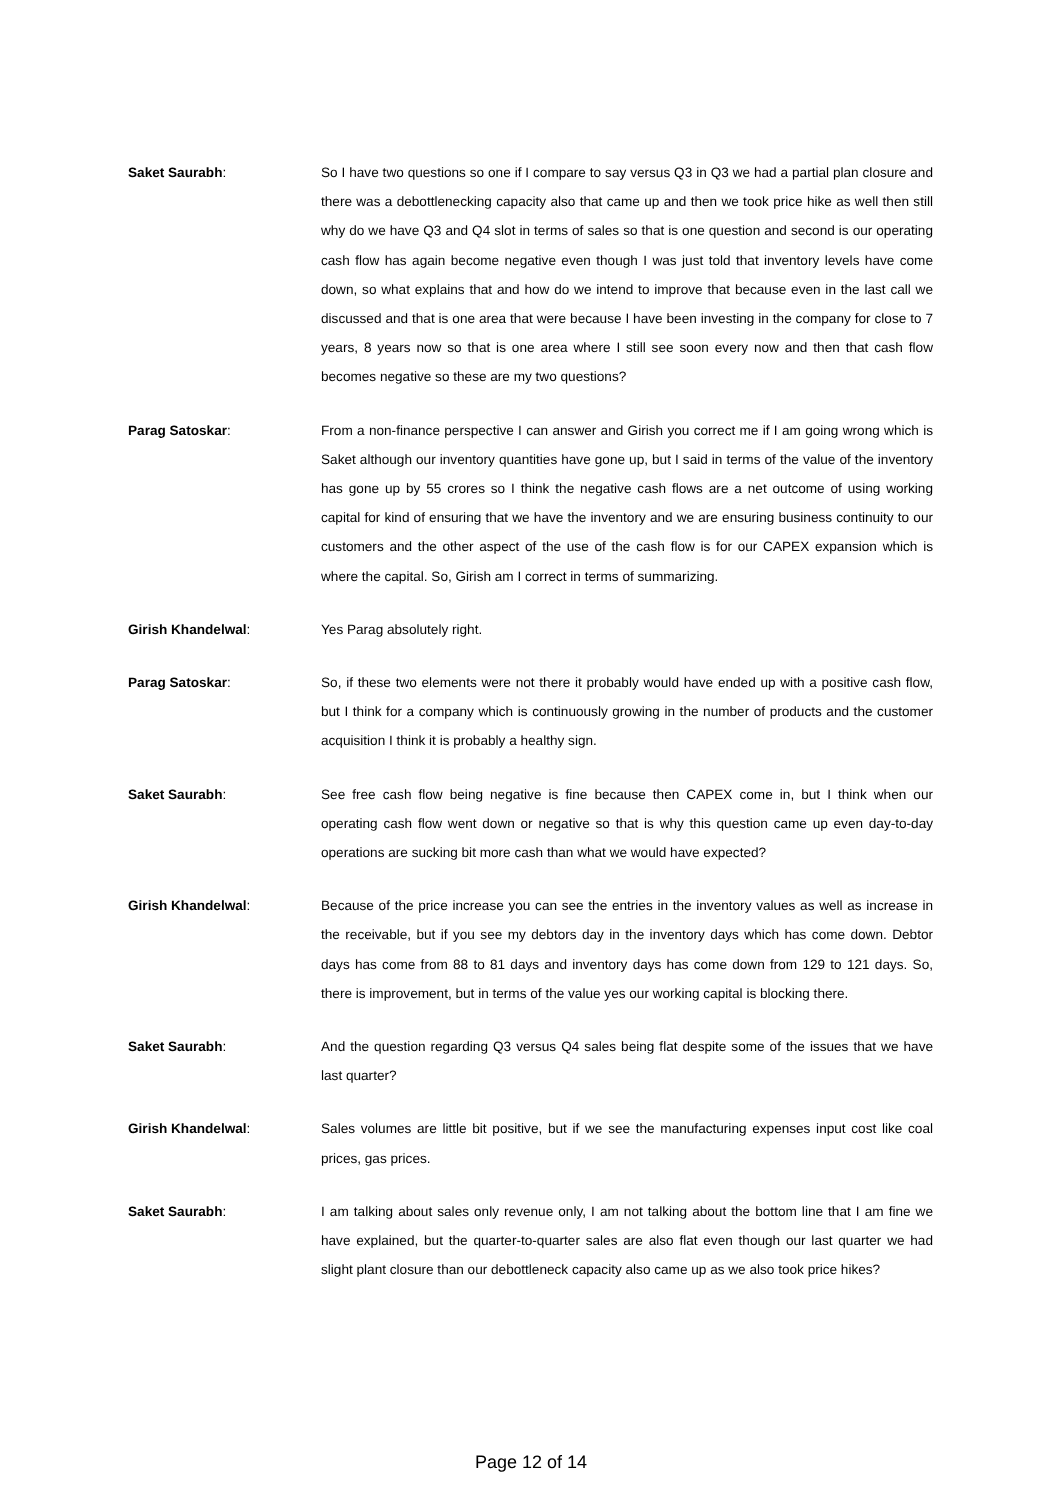Saket Saurabh: So I have two questions so one if I compare to say versus Q3 in Q3 we had a partial plan closure and there was a debottlenecking capacity also that came up and then we took price hike as well then still why do we have Q3 and Q4 slot in terms of sales so that is one question and second is our operating cash flow has again become negative even though I was just told that inventory levels have come down, so what explains that and how do we intend to improve that because even in the last call we discussed and that is one area that were because I have been investing in the company for close to 7 years, 8 years now so that is one area where I still see soon every now and then that cash flow becomes negative so these are my two questions?
Parag Satoskar: From a non-finance perspective I can answer and Girish you correct me if I am going wrong which is Saket although our inventory quantities have gone up, but I said in terms of the value of the inventory has gone up by 55 crores so I think the negative cash flows are a net outcome of using working capital for kind of ensuring that we have the inventory and we are ensuring business continuity to our customers and the other aspect of the use of the cash flow is for our CAPEX expansion which is where the capital. So, Girish am I correct in terms of summarizing.
Girish Khandelwal: Yes Parag absolutely right.
Parag Satoskar: So, if these two elements were not there it probably would have ended up with a positive cash flow, but I think for a company which is continuously growing in the number of products and the customer acquisition I think it is probably a healthy sign.
Saket Saurabh: See free cash flow being negative is fine because then CAPEX come in, but I think when our operating cash flow went down or negative so that is why this question came up even day-to-day operations are sucking bit more cash than what we would have expected?
Girish Khandelwal: Because of the price increase you can see the entries in the inventory values as well as increase in the receivable, but if you see my debtors day in the inventory days which has come down. Debtor days has come from 88 to 81 days and inventory days has come down from 129 to 121 days. So, there is improvement, but in terms of the value yes our working capital is blocking there.
Saket Saurabh: And the question regarding Q3 versus Q4 sales being flat despite some of the issues that we have last quarter?
Girish Khandelwal: Sales volumes are little bit positive, but if we see the manufacturing expenses input cost like coal prices, gas prices.
Saket Saurabh: I am talking about sales only revenue only, I am not talking about the bottom line that I am fine we have explained, but the quarter-to-quarter sales are also flat even though our last quarter we had slight plant closure than our debottleneck capacity also came up as we also took price hikes?
Page 12 of 14